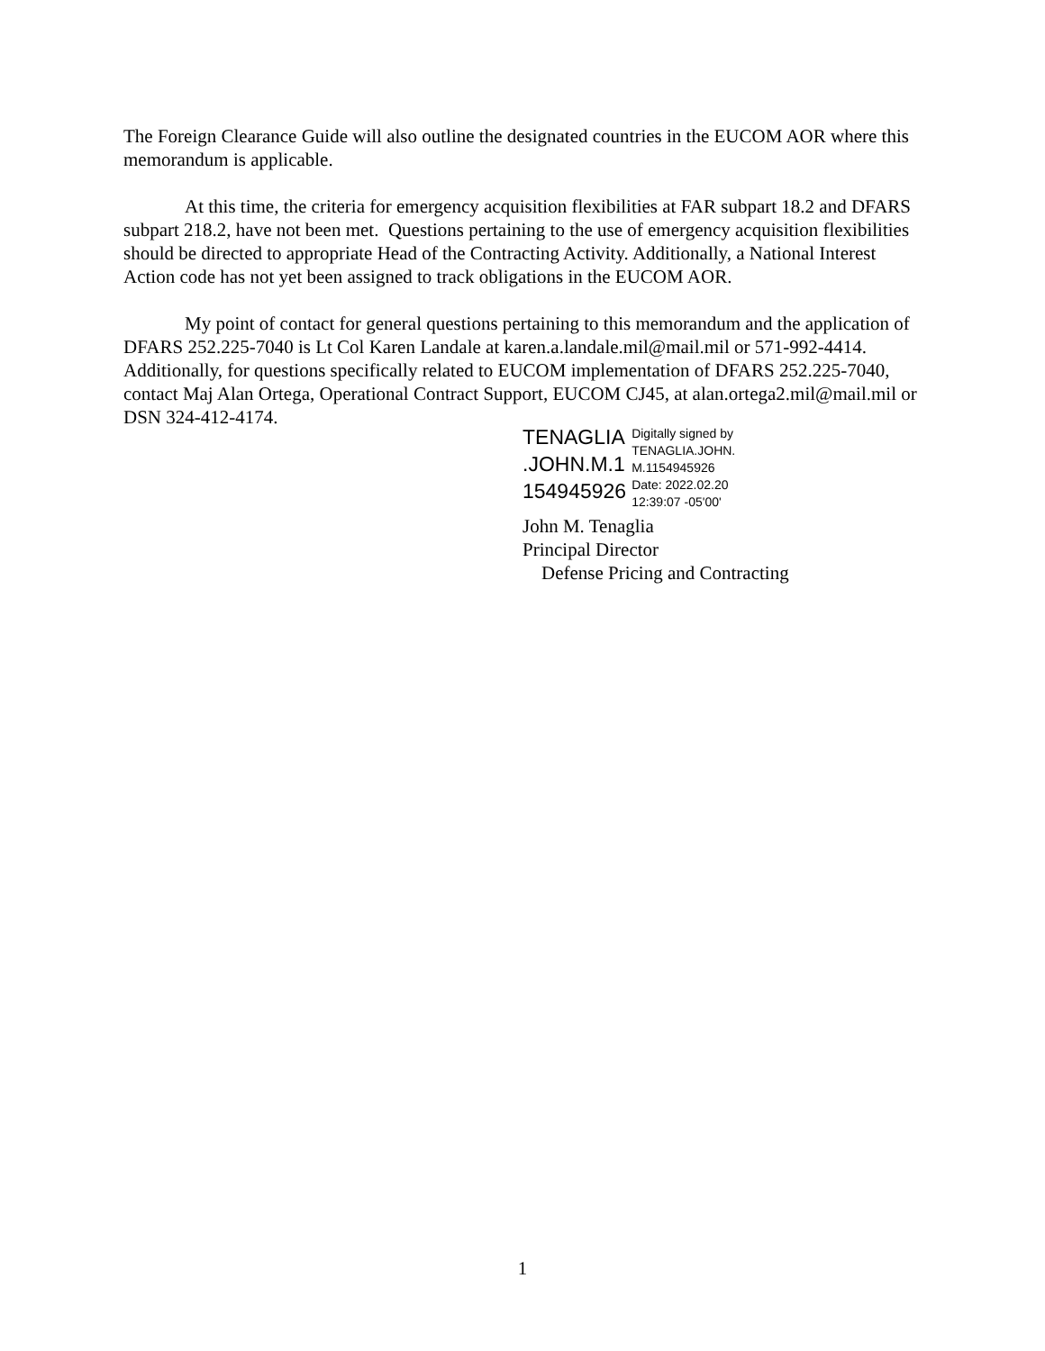The Foreign Clearance Guide will also outline the designated countries in the EUCOM AOR where this memorandum is applicable.
At this time, the criteria for emergency acquisition flexibilities at FAR subpart 18.2 and DFARS subpart 218.2, have not been met. Questions pertaining to the use of emergency acquisition flexibilities should be directed to appropriate Head of the Contracting Activity. Additionally, a National Interest Action code has not yet been assigned to track obligations in the EUCOM AOR.
My point of contact for general questions pertaining to this memorandum and the application of DFARS 252.225-7040 is Lt Col Karen Landale at karen.a.landale.mil@mail.mil or 571-992-4414. Additionally, for questions specifically related to EUCOM implementation of DFARS 252.225-7040, contact Maj Alan Ortega, Operational Contract Support, EUCOM CJ45, at alan.ortega2.mil@mail.mil or DSN 324-412-4174.
TENAGLIA
.JOHN.M.1
154945926
Digitally signed by
TENAGLIA.JOHN.
M.1154945926
Date: 2022.02.20
12:39:07 -05'00'
John M. Tenaglia
Principal Director
Defense Pricing and Contracting
1